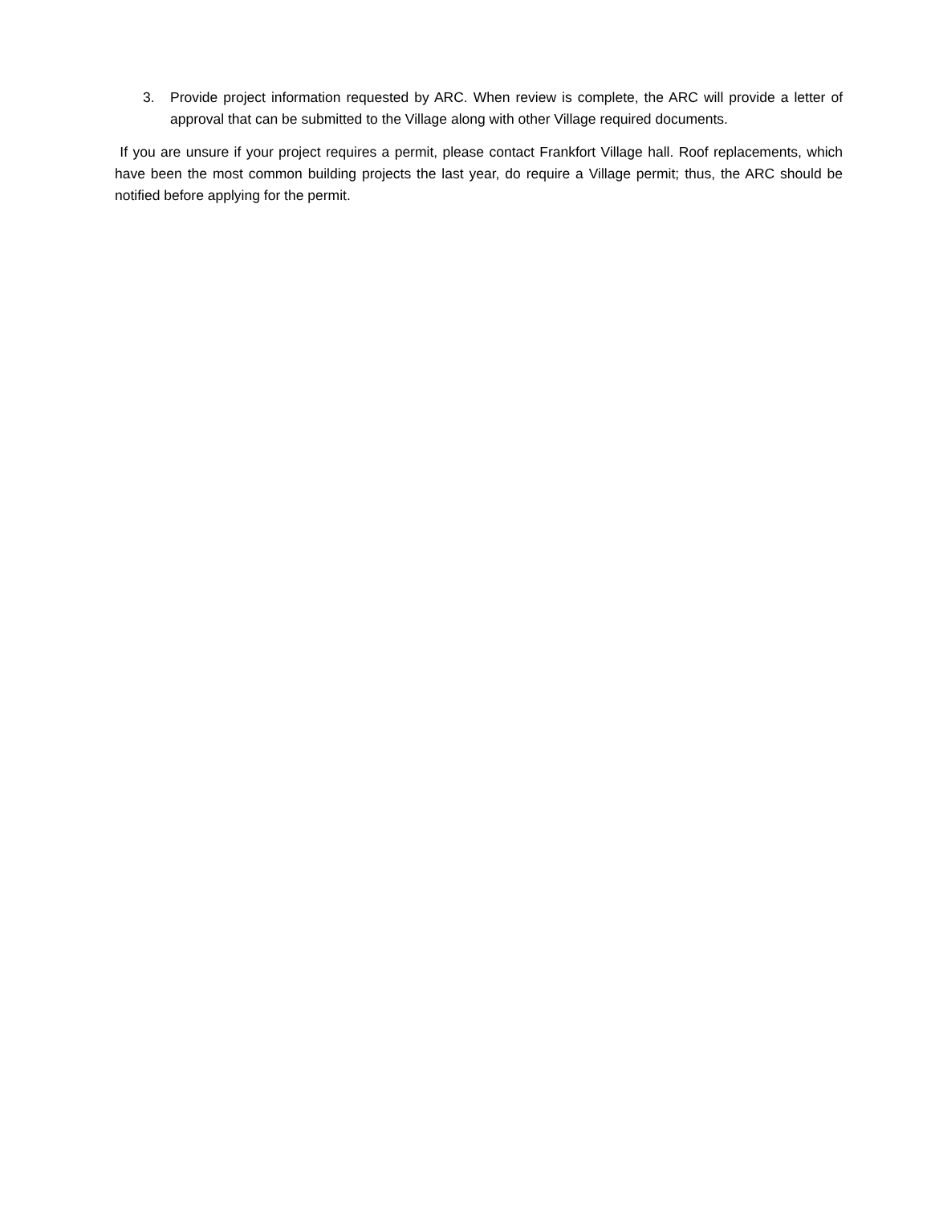3. Provide project information requested by ARC. When review is complete, the ARC will provide a letter of approval that can be submitted to the Village along with other Village required documents.
If you are unsure if your project requires a permit, please contact Frankfort Village hall. Roof replacements, which have been the most common building projects the last year, do require a Village permit; thus, the ARC should be notified before applying for the permit.